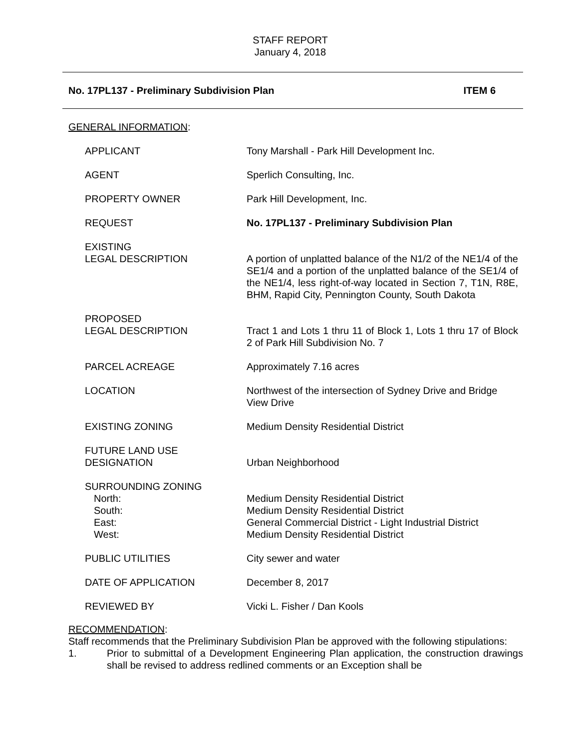STAFF REPORT
January 4, 2018
No. 17PL137 - Preliminary Subdivision Plan ITEM 6
GENERAL INFORMATION:
| APPLICANT | Tony Marshall - Park Hill Development Inc. |
| AGENT | Sperlich Consulting, Inc. |
| PROPERTY OWNER | Park Hill Development, Inc. |
| REQUEST | No. 17PL137 - Preliminary Subdivision Plan |
| EXISTING LEGAL DESCRIPTION | A portion of unplatted balance of the N1/2 of the NE1/4 of the SE1/4 and a portion of the unplatted balance of the SE1/4 of the NE1/4, less right-of-way located in Section 7, T1N, R8E, BHM, Rapid City, Pennington County, South Dakota |
| PROPOSED LEGAL DESCRIPTION | Tract 1 and Lots 1 thru 11 of Block 1, Lots 1 thru 17 of Block 2 of Park Hill Subdivision No. 7 |
| PARCEL ACREAGE | Approximately 7.16 acres |
| LOCATION | Northwest of the intersection of Sydney Drive and Bridge View Drive |
| EXISTING ZONING | Medium Density Residential District |
| FUTURE LAND USE DESIGNATION | Urban Neighborhood |
| SURROUNDING ZONING North: South: East: West: | Medium Density Residential District Medium Density Residential District General Commercial District - Light Industrial District Medium Density Residential District |
| PUBLIC UTILITIES | City sewer and water |
| DATE OF APPLICATION | December 8, 2017 |
| REVIEWED BY | Vicki L. Fisher / Dan Kools |
RECOMMENDATION:
Staff recommends that the Preliminary Subdivision Plan be approved with the following stipulations:
1. Prior to submittal of a Development Engineering Plan application, the construction drawings shall be revised to address redlined comments or an Exception shall be